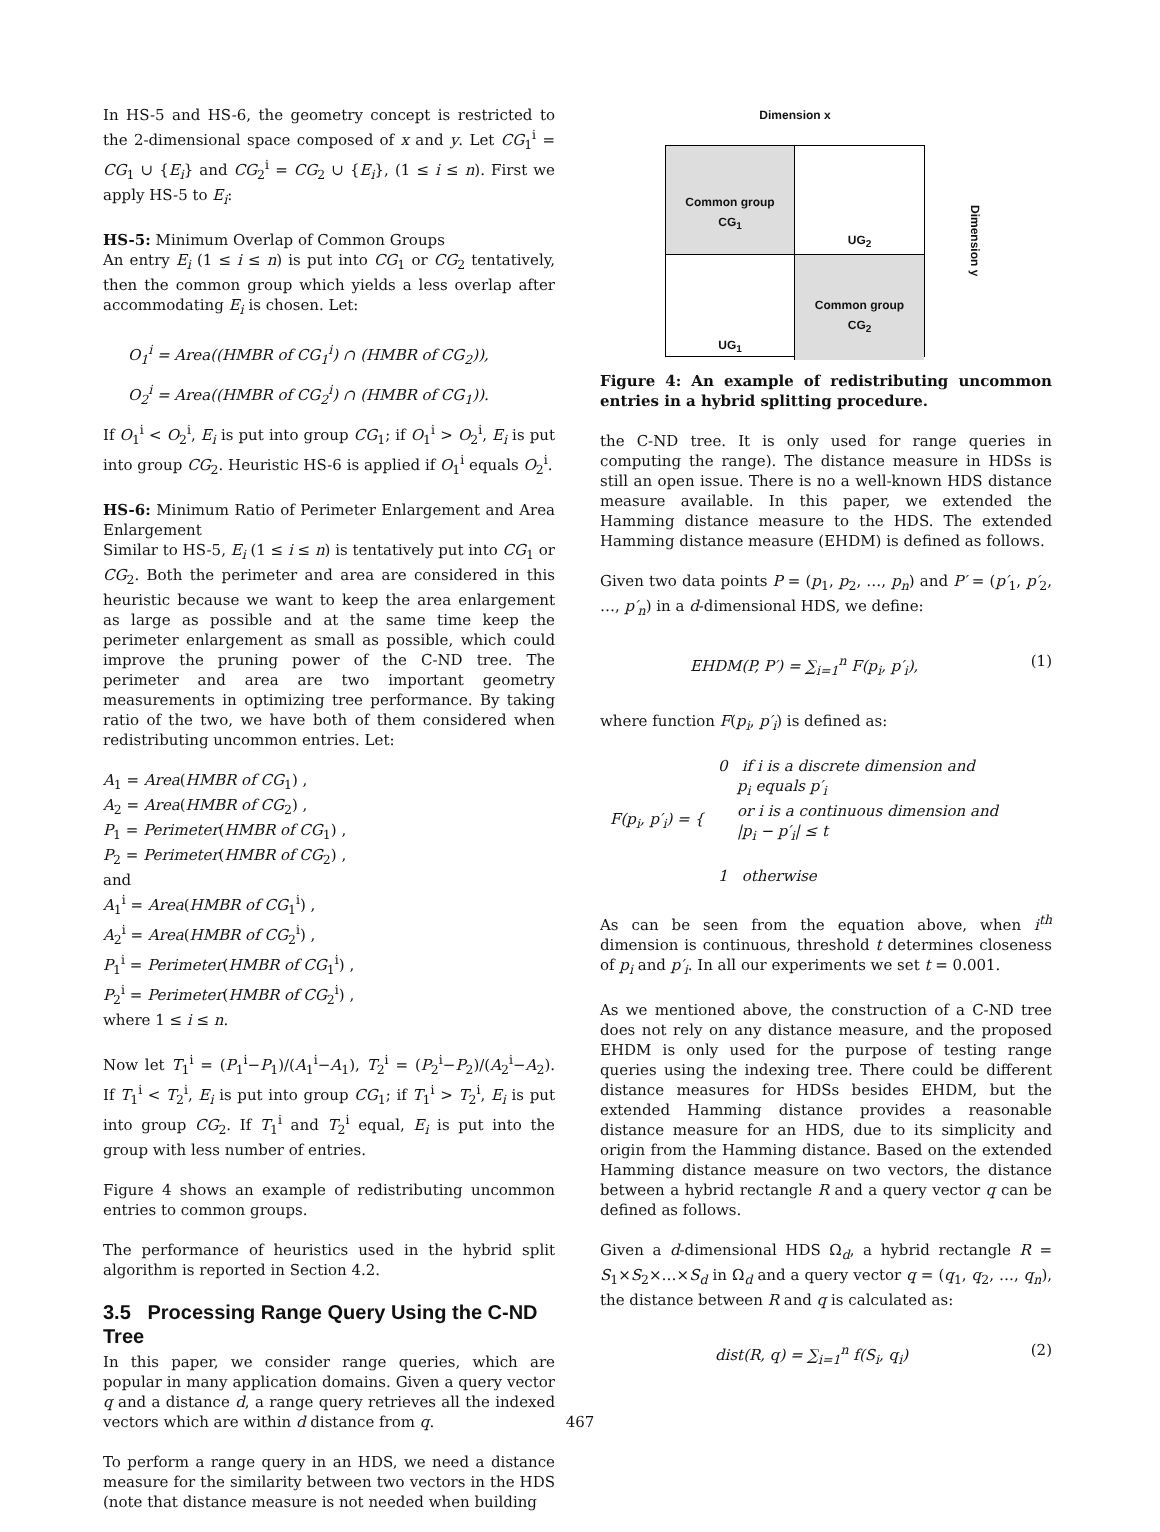In HS-5 and HS-6, the geometry concept is restricted to the 2-dimensional space composed of x and y. Let CG<sub>1</sub><sup>i</sup> = CG<sub>1</sub> ∪ {E<sub>i</sub>} and CG<sub>2</sub><sup>i</sup> = CG<sub>2</sub> ∪ {E<sub>i</sub>}, (1 ≤ i ≤ n). First we apply HS-5 to E<sub>i</sub>:
HS-5: Minimum Overlap of Common Groups
An entry E<sub>i</sub> (1 ≤ i ≤ n) is put into CG<sub>1</sub> or CG<sub>2</sub> tentatively, then the common group which yields a less overlap after accommodating E<sub>i</sub> is chosen. Let:
O<sub>1</sub><sup>i</sup> = Area((HMBR of CG<sub>1</sub><sup>i</sup>) ∩ (HMBR of CG<sub>2</sub>)),
O<sub>2</sub><sup>i</sup> = Area((HMBR of CG<sub>2</sub><sup>i</sup>) ∩ (HMBR of CG<sub>1</sub>)).
If O<sub>1</sub><sup>i</sup> < O<sub>2</sub><sup>i</sup>, E<sub>i</sub> is put into group CG<sub>1</sub>; if O<sub>1</sub><sup>i</sup> > O<sub>2</sub><sup>i</sup>, E<sub>i</sub> is put into group CG<sub>2</sub>. Heuristic HS-6 is applied if O<sub>1</sub><sup>i</sup> equals O<sub>2</sub><sup>i</sup>.
HS-6: Minimum Ratio of Perimeter Enlargement and Area Enlargement
Similar to HS-5, E<sub>i</sub> (1 ≤ i ≤ n) is tentatively put into CG<sub>1</sub> or CG<sub>2</sub>. Both the perimeter and area are considered in this heuristic because we want to keep the area enlargement as large as possible and at the same time keep the perimeter enlargement as small as possible, which could improve the pruning power of the C-ND tree. The perimeter and area are two important geometry measurements in optimizing tree performance. By taking ratio of the two, we have both of them considered when redistributing uncommon entries. Let:
A<sub>1</sub> = Area(HMBR of CG<sub>1</sub>) ,
A<sub>2</sub> = Area(HMBR of CG<sub>2</sub>) ,
P<sub>1</sub> = Perimeter(HMBR of CG<sub>1</sub>) ,
P<sub>2</sub> = Perimeter(HMBR of CG<sub>2</sub>) ,
and
A<sub>1</sub><sup>i</sup> = Area(HMBR of CG<sub>1</sub><sup>i</sup>) ,
A<sub>2</sub><sup>i</sup> = Area(HMBR of CG<sub>2</sub><sup>i</sup>) ,
P<sub>1</sub><sup>i</sup> = Perimeter(HMBR of CG<sub>1</sub><sup>i</sup>) ,
P<sub>2</sub><sup>i</sup> = Perimeter(HMBR of CG<sub>2</sub><sup>i</sup>) ,
where 1 ≤ i ≤ n.
Now let T<sub>1</sub><sup>i</sup> = (P<sub>1</sub><sup>i</sup>−P<sub>1</sub>)/(A<sub>1</sub><sup>i</sup>−A<sub>1</sub>), T<sub>2</sub><sup>i</sup> = (P<sub>2</sub><sup>i</sup>−P<sub>2</sub>)/(A<sub>2</sub><sup>i</sup>−A<sub>2</sub>). If T<sub>1</sub><sup>i</sup> < T<sub>2</sub><sup>i</sup>, E<sub>i</sub> is put into group CG<sub>1</sub>; if T<sub>1</sub><sup>i</sup> > T<sub>2</sub><sup>i</sup>, E<sub>i</sub> is put into group CG<sub>2</sub>. If T<sub>1</sub><sup>i</sup> and T<sub>2</sub><sup>i</sup> equal, E<sub>i</sub> is put into the group with less number of entries.
Figure 4 shows an example of redistributing uncommon entries to common groups.
The performance of heuristics used in the hybrid split algorithm is reported in Section 4.2.
3.5 Processing Range Query Using the C-ND Tree
In this paper, we consider range queries, which are popular in many application domains. Given a query vector q and a distance d, a range query retrieves all the indexed vectors which are within d distance from q.
To perform a range query in an HDS, we need a distance measure for the similarity between two vectors in the HDS (note that distance measure is not needed when building
Dimension x
Common group
CG<sub>1</sub>
UG<sub>2</sub>
UG<sub>1</sub>
Common group
CG<sub>2</sub>
Dimension y
Figure 4: An example of redistributing uncommon entries in a hybrid splitting procedure.
the C-ND tree. It is only used for range queries in computing the range). The distance measure in HDSs is still an open issue. There is no a well-known HDS distance measure available. In this paper, we extended the Hamming distance measure to the HDS. The extended Hamming distance measure (EHDM) is defined as follows.
Given two data points P = (p<sub>1</sub>, p<sub>2</sub>, …, p<sub>n</sub>) and P′ = (p′<sub>1</sub>, p′<sub>2</sub>, …, p′<sub>n</sub>) in a d-dimensional HDS, we define:
EHDM(P, P′) = ∑<sub>i=1</sub><sup>n</sup> F(p<sub>i</sub>, p′<sub>i</sub>), (1)
where function F(p<sub>i</sub>, p′<sub>i</sub>) is defined as:
F(p<sub>i</sub>, p′<sub>i</sub>) = {
0 if i is a discrete dimension and
p<sub>i</sub> equals p′<sub>i</sub>
or i is a continuous dimension and
|p<sub>i</sub> − p′<sub>i</sub>| ≤ t
1 otherwise
As can be seen from the equation above, when i<sup>th</sup> dimension is continuous, threshold t determines closeness of p<sub>i</sub> and p′<sub>i</sub>. In all our experiments we set t = 0.001.
As we mentioned above, the construction of a C-ND tree does not rely on any distance measure, and the proposed EHDM is only used for the purpose of testing range queries using the indexing tree. There could be different distance measures for HDSs besides EHDM, but the extended Hamming distance provides a reasonable distance measure for an HDS, due to its simplicity and origin from the Hamming distance. Based on the extended Hamming distance measure on two vectors, the distance between a hybrid rectangle R and a query vector q can be defined as follows.
Given a d-dimensional HDS Ω<sub>d</sub>, a hybrid rectangle R = S<sub>1</sub>×S<sub>2</sub>×…×S<sub>d</sub> in Ω<sub>d</sub> and a query vector q = (q<sub>1</sub>, q<sub>2</sub>, …, q<sub>n</sub>), the distance between R and q is calculated as:
dist(R, q) = ∑<sub>i=1</sub><sup>n</sup> f(S<sub>i</sub>, q<sub>i</sub>) (2)
467